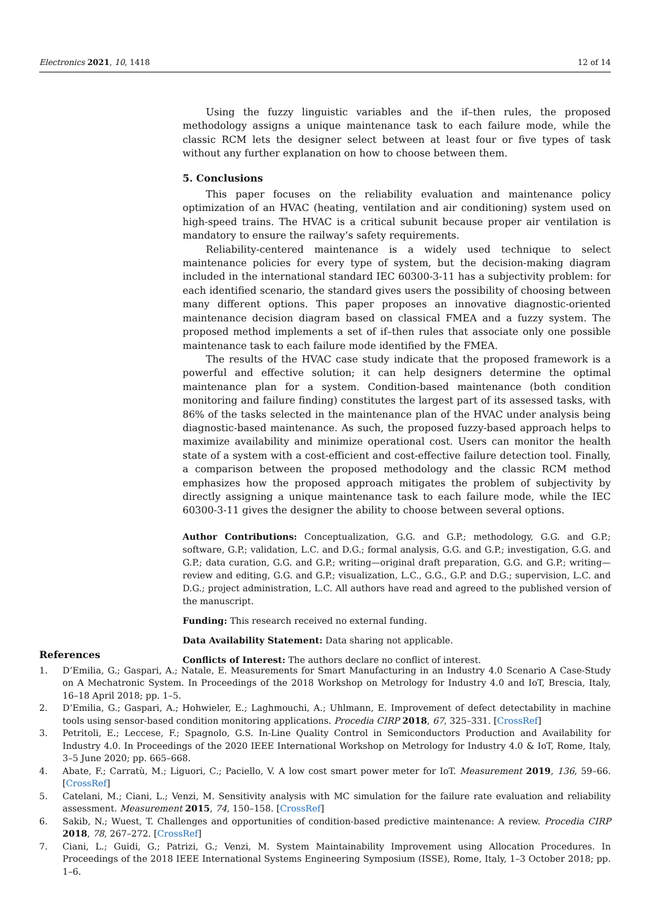Electronics 2021, 10, 1418 12 of 14
Using the fuzzy linguistic variables and the if–then rules, the proposed methodology assigns a unique maintenance task to each failure mode, while the classic RCM lets the designer select between at least four or five types of task without any further explanation on how to choose between them.
5. Conclusions
This paper focuses on the reliability evaluation and maintenance policy optimization of an HVAC (heating, ventilation and air conditioning) system used on high-speed trains. The HVAC is a critical subunit because proper air ventilation is mandatory to ensure the railway’s safety requirements.
Reliability-centered maintenance is a widely used technique to select maintenance policies for every type of system, but the decision-making diagram included in the international standard IEC 60300-3-11 has a subjectivity problem: for each identified scenario, the standard gives users the possibility of choosing between many different options. This paper proposes an innovative diagnostic-oriented maintenance decision diagram based on classical FMEA and a fuzzy system. The proposed method implements a set of if–then rules that associate only one possible maintenance task to each failure mode identified by the FMEA.
The results of the HVAC case study indicate that the proposed framework is a powerful and effective solution; it can help designers determine the optimal maintenance plan for a system. Condition-based maintenance (both condition monitoring and failure finding) constitutes the largest part of its assessed tasks, with 86% of the tasks selected in the maintenance plan of the HVAC under analysis being diagnostic-based maintenance. As such, the proposed fuzzy-based approach helps to maximize availability and minimize operational cost. Users can monitor the health state of a system with a cost-efficient and cost-effective failure detection tool. Finally, a comparison between the proposed methodology and the classic RCM method emphasizes how the proposed approach mitigates the problem of subjectivity by directly assigning a unique maintenance task to each failure mode, while the IEC 60300-3-11 gives the designer the ability to choose between several options.
Author Contributions: Conceptualization, G.G. and G.P.; methodology, G.G. and G.P.; software, G.P.; validation, L.C. and D.G.; formal analysis, G.G. and G.P.; investigation, G.G. and G.P.; data curation, G.G. and G.P.; writing—original draft preparation, G.G. and G.P.; writing—review and editing, G.G. and G.P.; visualization, L.C., G.G., G.P. and D.G.; supervision, L.C. and D.G.; project administration, L.C. All authors have read and agreed to the published version of the manuscript.
Funding: This research received no external funding.
Data Availability Statement: Data sharing not applicable.
Conflicts of Interest: The authors declare no conflict of interest.
References
1. D’Emilia, G.; Gaspari, A.; Natale, E. Measurements for Smart Manufacturing in an Industry 4.0 Scenario A Case-Study on A Mechatronic System. In Proceedings of the 2018 Workshop on Metrology for Industry 4.0 and IoT, Brescia, Italy, 16–18 April 2018; pp. 1–5.
2. D’Emilia, G.; Gaspari, A.; Hohwieler, E.; Laghmouchi, A.; Uhlmann, E. Improvement of defect detectability in machine tools using sensor-based condition monitoring applications. Procedia CIRP 2018, 67, 325–331. [CrossRef]
3. Petritoli, E.; Leccese, F.; Spagnolo, G.S. In-Line Quality Control in Semiconductors Production and Availability for Industry 4.0. In Proceedings of the 2020 IEEE International Workshop on Metrology for Industry 4.0 & IoT, Rome, Italy, 3–5 June 2020; pp. 665–668.
4. Abate, F.; Carratù, M.; Liguori, C.; Paciello, V. A low cost smart power meter for IoT. Measurement 2019, 136, 59–66. [CrossRef]
5. Catelani, M.; Ciani, L.; Venzi, M. Sensitivity analysis with MC simulation for the failure rate evaluation and reliability assessment. Measurement 2015, 74, 150–158. [CrossRef]
6. Sakib, N.; Wuest, T. Challenges and opportunities of condition-based predictive maintenance: A review. Procedia CIRP 2018, 78, 267–272. [CrossRef]
7. Ciani, L.; Guidi, G.; Patrizi, G.; Venzi, M. System Maintainability Improvement using Allocation Procedures. In Proceedings of the 2018 IEEE International Systems Engineering Symposium (ISSE), Rome, Italy, 1–3 October 2018; pp. 1–6.